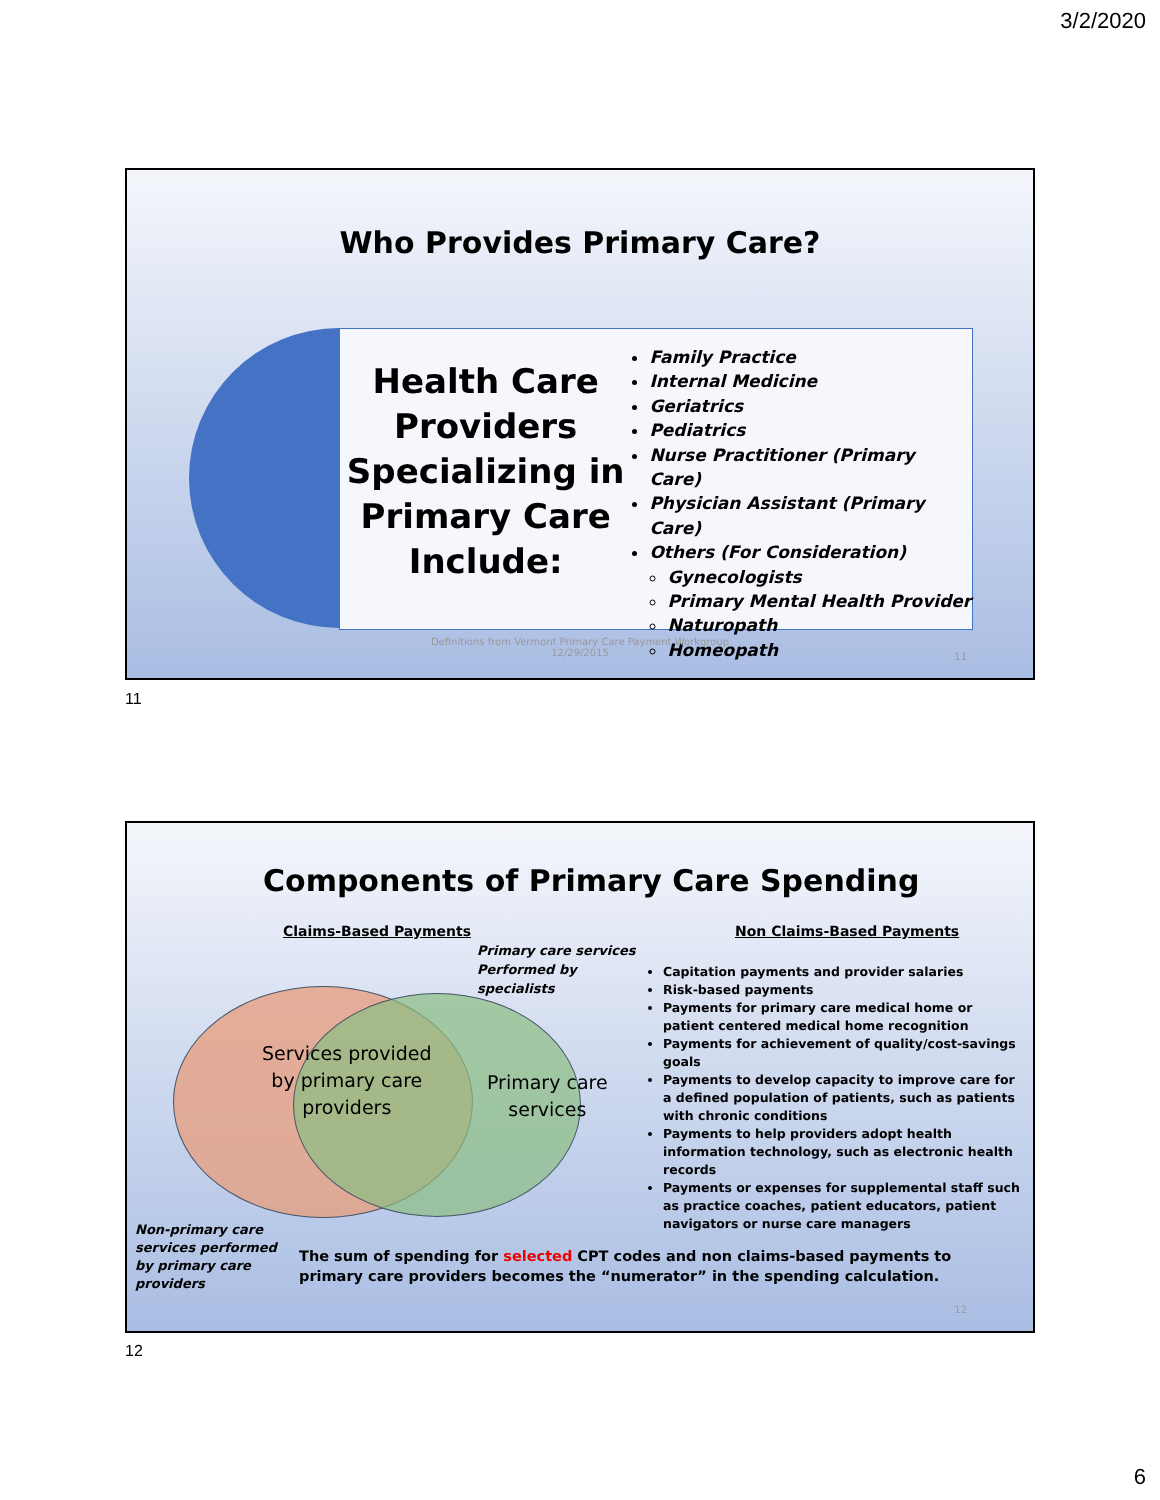3/2/2020
Who Provides Primary Care?
Health Care Providers Specializing in Primary Care Include:
Family Practice
Internal Medicine
Geriatrics
Pediatrics
Nurse Practitioner (Primary Care)
Physician Assistant (Primary Care)
Others (For Consideration)
Gynecologists
Primary Mental Health Provider
Naturopath
Homeopath
Definitions from Vermont Primary Care Payment Workgroup
12/29/2015
11
11
Components of Primary Care Spending
Claims-Based Payments
Primary care services
Performed by
specialists
Services provided
by primary care
providers
Primary care
services
Non-primary care
services performed
by primary care
providers
Non Claims-Based Payments
Capitation payments and provider salaries
Risk-based payments
Payments for primary care medical home or patient centered medical home recognition
Payments for achievement of quality/cost-savings goals
Payments to develop capacity to improve care for a defined population of patients, such as patients with chronic conditions
Payments to help providers adopt health information technology, such as electronic health records
Payments or expenses for supplemental staff such as practice coaches, patient educators, patient navigators or nurse care managers
The sum of spending for selected CPT codes and non claims-based payments to
primary care providers becomes the “numerator” in the spending calculation.
12
12
6